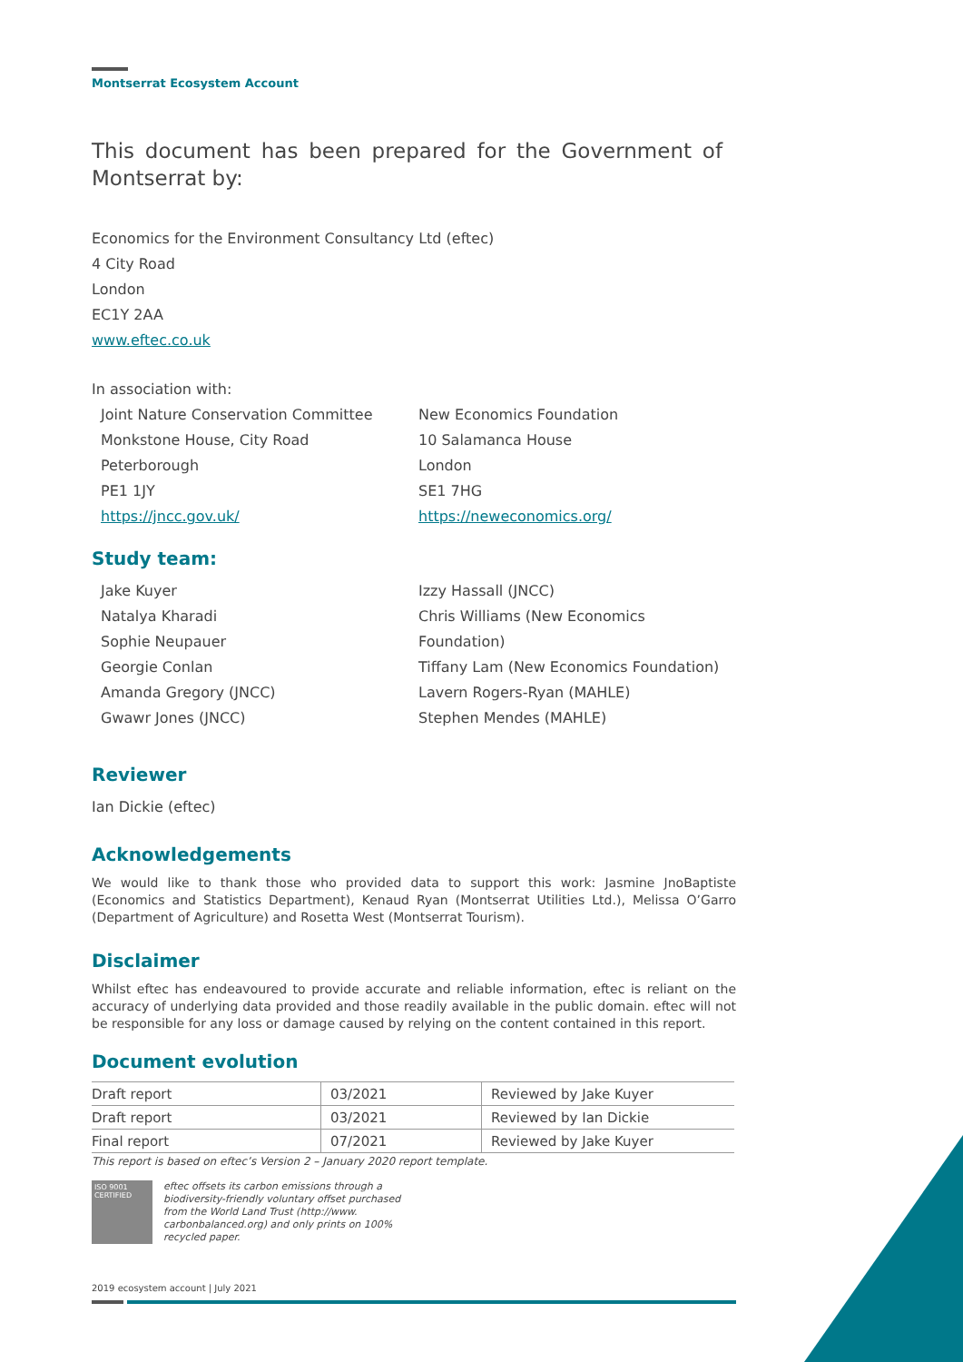Montserrat Ecosystem Account
This document has been prepared for the Government of Montserrat by:
Economics for the Environment Consultancy Ltd (eftec)
4 City Road
London
EC1Y 2AA
www.eftec.co.uk
In association with:
Joint Nature Conservation Committee
Monkstone House, City Road
Peterborough
PE1 1JY
https://jncc.gov.uk/
New Economics Foundation
10 Salamanca House
London
SE1 7HG
https://neweconomics.org/
Study team:
Jake Kuyer
Natalya Kharadi
Sophie Neupauer
Georgie Conlan
Amanda Gregory (JNCC)
Gwawr Jones (JNCC)
Izzy Hassall (JNCC)
Chris Williams (New Economics Foundation)
Tiffany Lam (New Economics Foundation)
Lavern Rogers-Ryan (MAHLE)
Stephen Mendes (MAHLE)
Reviewer
Ian Dickie (eftec)
Acknowledgements
We would like to thank those who provided data to support this work: Jasmine JnoBaptiste (Economics and Statistics Department), Kenaud Ryan (Montserrat Utilities Ltd.), Melissa O’Garro (Department of Agriculture) and Rosetta West (Montserrat Tourism).
Disclaimer
Whilst eftec has endeavoured to provide accurate and reliable information, eftec is reliant on the accuracy of underlying data provided and those readily available in the public domain. eftec will not be responsible for any loss or damage caused by relying on the content contained in this report.
Document evolution
| Draft report | 03/2021 | Reviewed by Jake Kuyer |
| Draft report | 03/2021 | Reviewed by Ian Dickie |
| Final report | 07/2021 | Reviewed by Jake Kuyer |
This report is based on eftec’s Version 2 – January 2020 report template.
ISO 9001 CERTIFIED
eftec offsets its carbon emissions through a biodiversity-friendly voluntary offset purchased from the World Land Trust (http://www. carbonbalanced.org) and only prints on 100% recycled paper.
2019 ecosystem account | July 2021